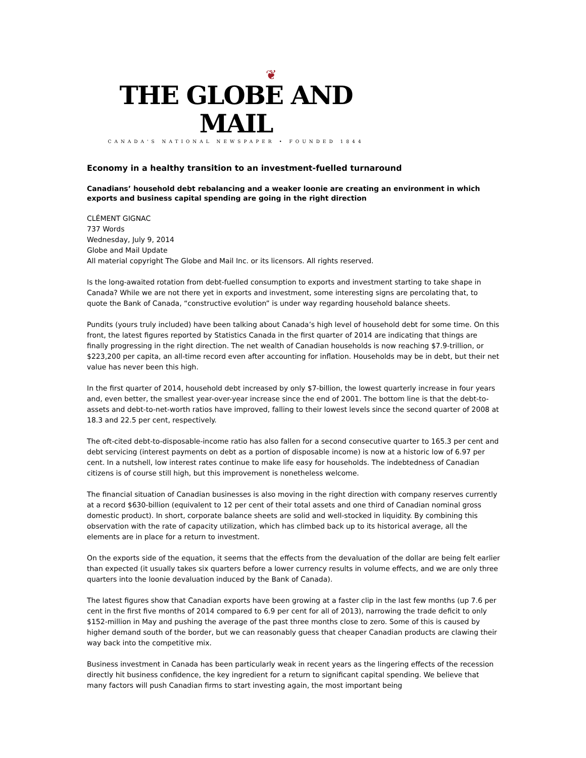❦
THE GLOBE AND MAIL
CANADA'S NATIONAL NEWSPAPER • FOUNDED 1844
Economy in a healthy transition to an investment-fuelled turnaround
Canadians’ household debt rebalancing and a weaker loonie are creating an environment in which exports and business capital spending are going in the right direction
CLÉMENT GIGNAC
737 Words
Wednesday, July 9, 2014
Globe and Mail Update
All material copyright The Globe and Mail Inc. or its licensors. All rights reserved.
Is the long-awaited rotation from debt-fuelled consumption to exports and investment starting to take shape in Canada? While we are not there yet in exports and investment, some interesting signs are percolating that, to quote the Bank of Canada, “constructive evolution” is under way regarding household balance sheets.
Pundits (yours truly included) have been talking about Canada’s high level of household debt for some time. On this front, the latest figures reported by Statistics Canada in the first quarter of 2014 are indicating that things are finally progressing in the right direction. The net wealth of Canadian households is now reaching $7.9-trillion, or $223,200 per capita, an all-time record even after accounting for inflation. Households may be in debt, but their net value has never been this high.
In the first quarter of 2014, household debt increased by only $7-billion, the lowest quarterly increase in four years and, even better, the smallest year-over-year increase since the end of 2001. The bottom line is that the debt-to-assets and debt-to-net-worth ratios have improved, falling to their lowest levels since the second quarter of 2008 at 18.3 and 22.5 per cent, respectively.
The oft-cited debt-to-disposable-income ratio has also fallen for a second consecutive quarter to 165.3 per cent and debt servicing (interest payments on debt as a portion of disposable income) is now at a historic low of 6.97 per cent. In a nutshell, low interest rates continue to make life easy for households. The indebtedness of Canadian citizens is of course still high, but this improvement is nonetheless welcome.
The financial situation of Canadian businesses is also moving in the right direction with company reserves currently at a record $630-billion (equivalent to 12 per cent of their total assets and one third of Canadian nominal gross domestic product). In short, corporate balance sheets are solid and well-stocked in liquidity. By combining this observation with the rate of capacity utilization, which has climbed back up to its historical average, all the elements are in place for a return to investment.
On the exports side of the equation, it seems that the effects from the devaluation of the dollar are being felt earlier than expected (it usually takes six quarters before a lower currency results in volume effects, and we are only three quarters into the loonie devaluation induced by the Bank of Canada).
The latest figures show that Canadian exports have been growing at a faster clip in the last few months (up 7.6 per cent in the first five months of 2014 compared to 6.9 per cent for all of 2013), narrowing the trade deficit to only $152-million in May and pushing the average of the past three months close to zero. Some of this is caused by higher demand south of the border, but we can reasonably guess that cheaper Canadian products are clawing their way back into the competitive mix.
Business investment in Canada has been particularly weak in recent years as the lingering effects of the recession directly hit business confidence, the key ingredient for a return to significant capital spending. We believe that many factors will push Canadian firms to start investing again, the most important being